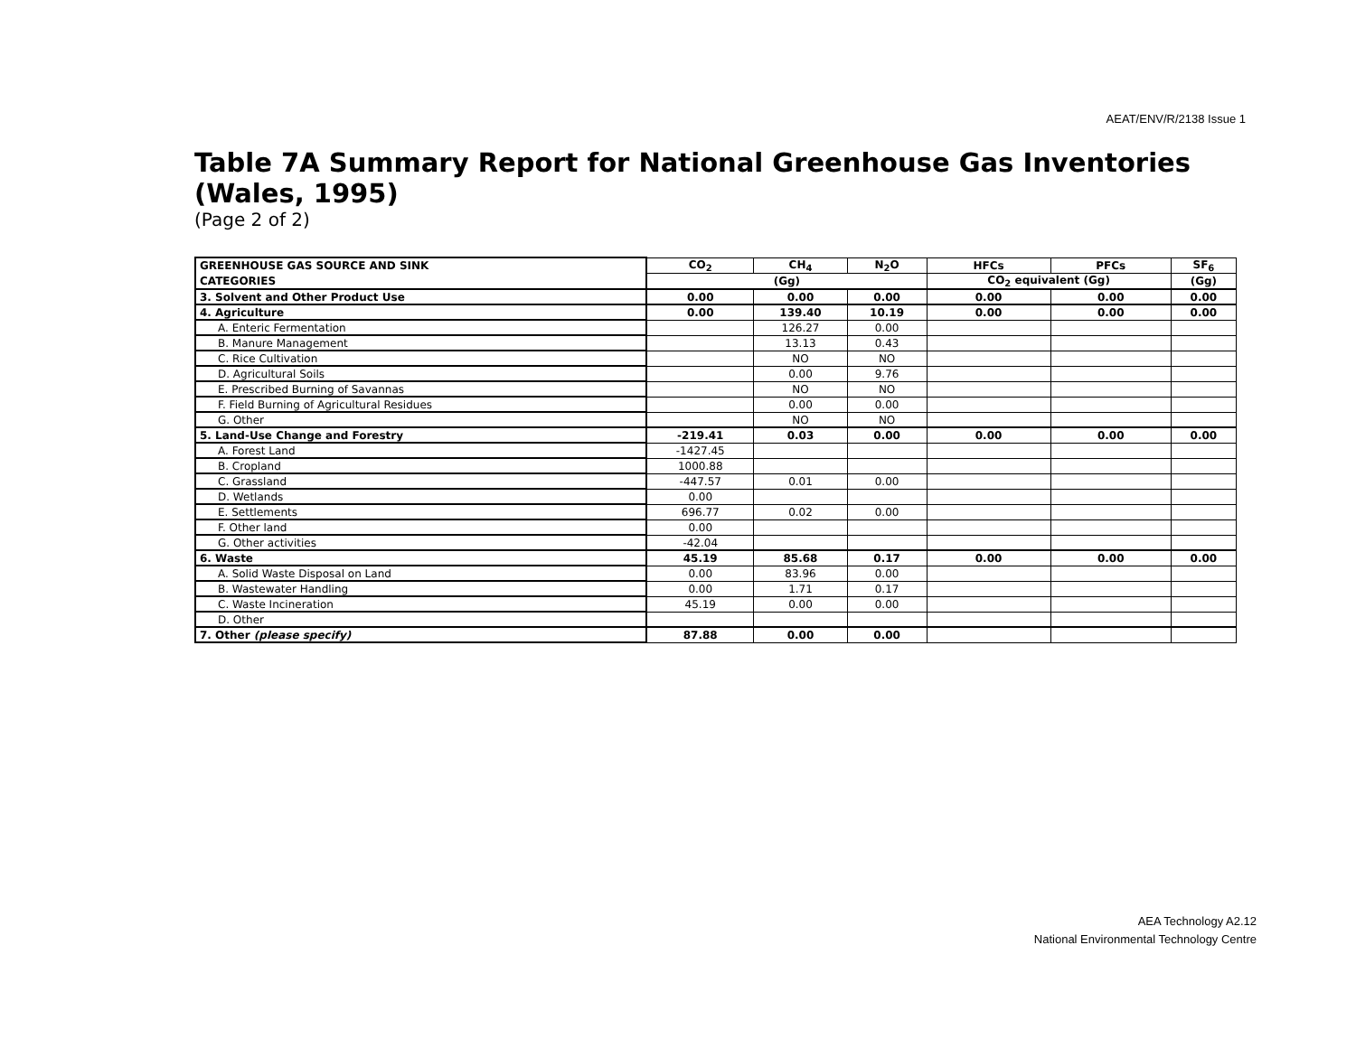AEAT/ENV/R/2138 Issue 1
Table 7A Summary Report for National Greenhouse Gas Inventories (Wales, 1995)
(Page 2 of 2)
| GREENHOUSE GAS SOURCE AND SINK | CO<sub>2</sub> | CH<sub>4</sub> | N<sub>2</sub>O | HFCs | PFCs | SF<sub>6</sub> |
| --- | --- | --- | --- | --- | --- | --- |
| CATEGORIES | (Gg) | | | CO<sub>2</sub> equivalent (Gg) | | (Gg) |
| 3. Solvent and Other Product Use | 0.00 | 0.00 | 0.00 | 0.00 | 0.00 | 0.00 |
| 4. Agriculture | 0.00 | 139.40 | 10.19 | 0.00 | 0.00 | 0.00 |
| A. Enteric Fermentation | | 126.27 | 0.00 | | | |
| B. Manure Management | | 13.13 | 0.43 | | | |
| C. Rice Cultivation | | NO | NO | | | |
| D. Agricultural Soils | | 0.00 | 9.76 | | | |
| E. Prescribed Burning of Savannas | | NO | NO | | | |
| F. Field Burning of Agricultural Residues | | 0.00 | 0.00 | | | |
| G. Other | | NO | NO | | | |
| 5. Land-Use Change and Forestry | -219.41 | 0.03 | 0.00 | 0.00 | 0.00 | 0.00 |
| A. Forest Land | -1427.45 | | | | | |
| B. Cropland | 1000.88 | | | | | |
| C. Grassland | -447.57 | 0.01 | 0.00 | | | |
| D. Wetlands | 0.00 | | | | | |
| E. Settlements | 696.77 | 0.02 | 0.00 | | | |
| F. Other land | 0.00 | | | | | |
| G. Other activities | -42.04 | | | | | |
| 6. Waste | 45.19 | 85.68 | 0.17 | 0.00 | 0.00 | 0.00 |
| A. Solid Waste Disposal on Land | 0.00 | 83.96 | 0.00 | | | |
| B. Wastewater Handling | 0.00 | 1.71 | 0.17 | | | |
| C. Waste Incineration | 45.19 | 0.00 | 0.00 | | | |
| D. Other | | | | | | |
| 7. Other (please specify) | 87.88 | 0.00 | 0.00 | | | |
AEA Technology A2.12
National Environmental Technology Centre